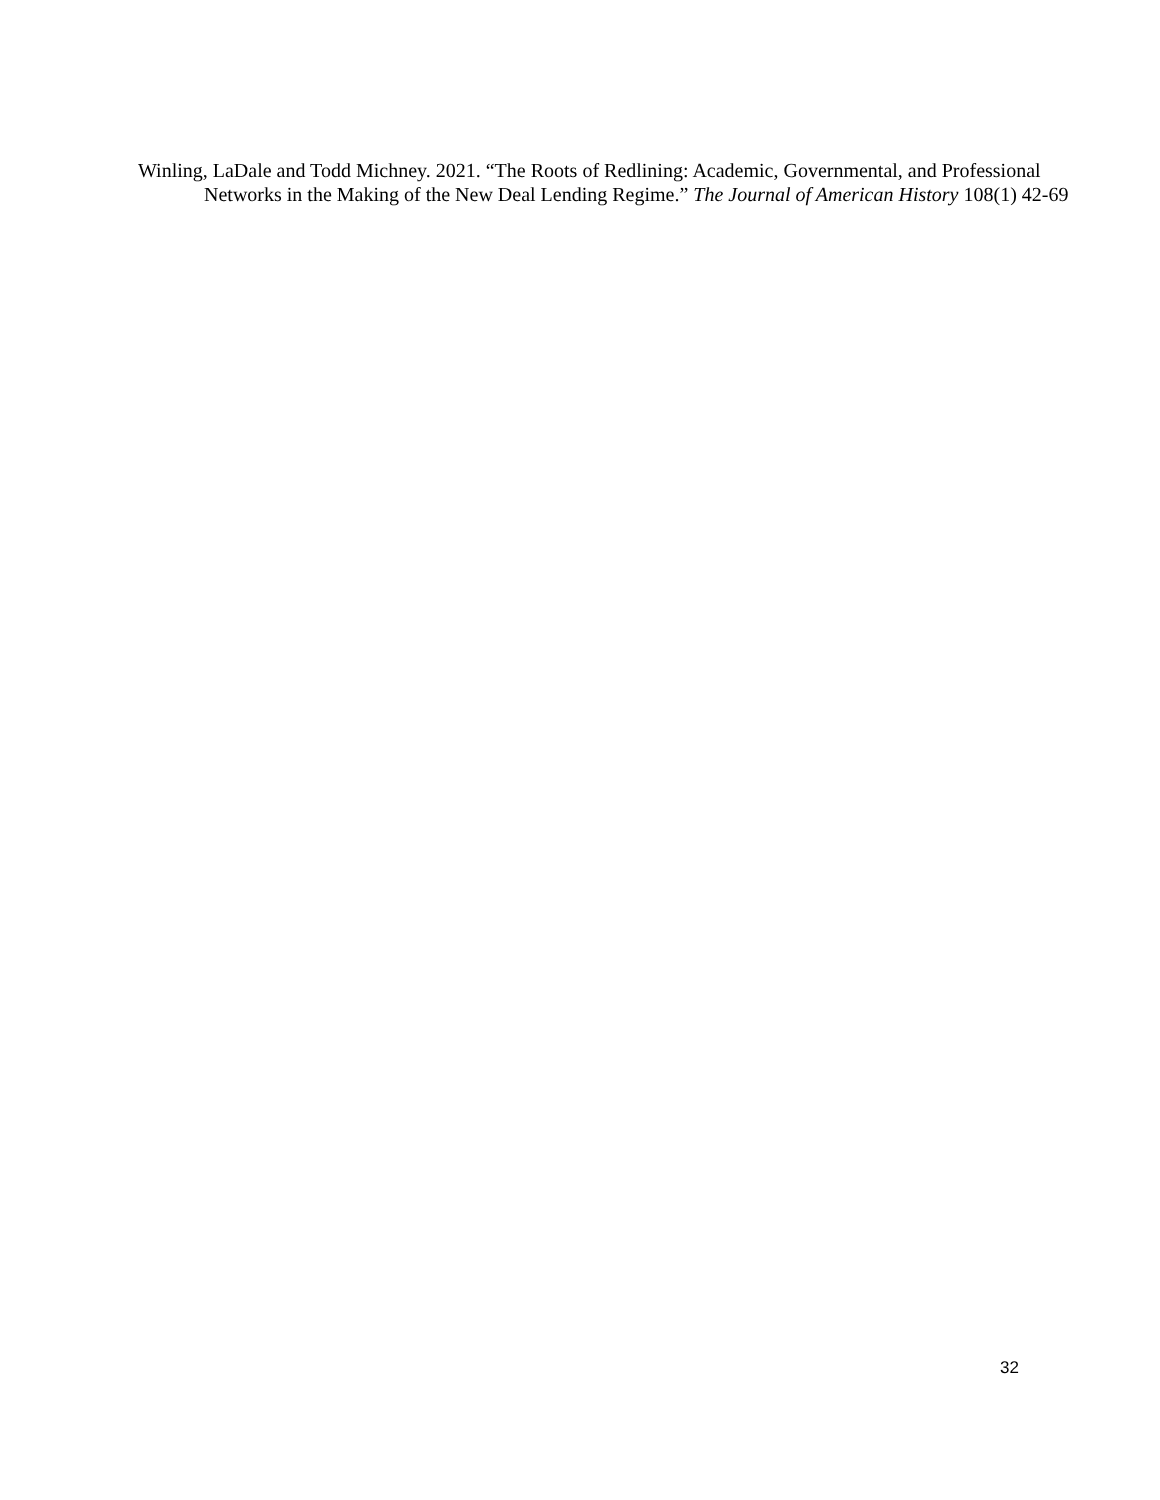Winling, LaDale and Todd Michney. 2021. “The Roots of Redlining: Academic, Governmental, and Professional Networks in the Making of the New Deal Lending Regime.” The Journal of American History 108(1) 42-69
32